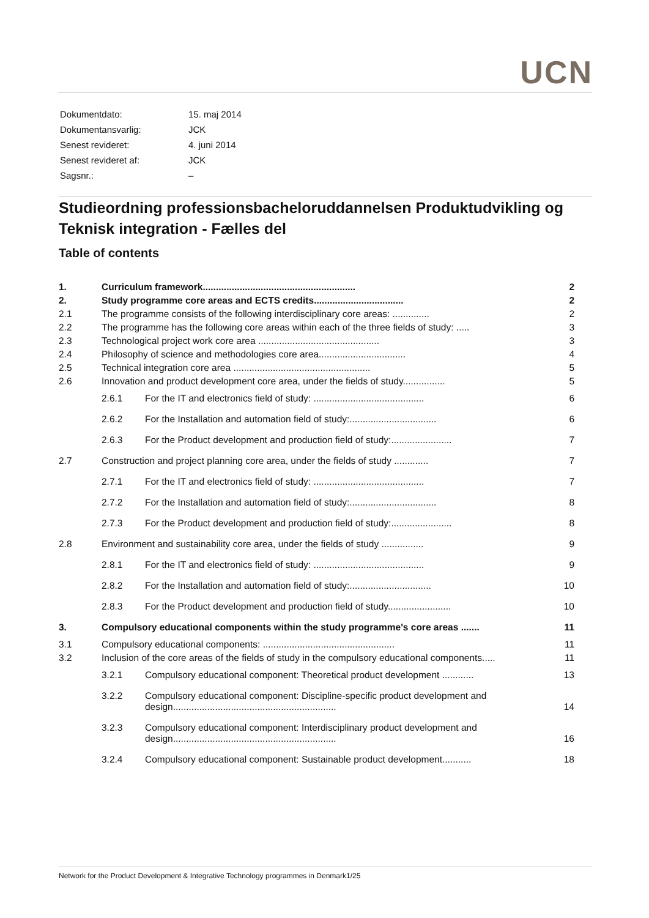UCN
| Dokumentdato: | 15. maj 2014 |
| Dokumentansvarlig: | JCK |
| Senest revideret: | 4. juni 2014 |
| Senest revideret af: | JCK |
| Sagsnr.: | – |
Studieordning professionsbacheloruddannelsen Produktudvikling og Teknisk integration - Fælles del
Table of contents
| 1. | Curriculum framework.......................................................... | | 2 |
| 2. | Study programme core areas and ECTS credits.................................. | | 2 |
| 2.1 | The programme consists of the following interdisciplinary core areas: .............. | | 2 |
| 2.2 | The programme has the following core areas within each of the three fields of study: ..... | | 3 |
| 2.3 | Technological project work core area .............................................. | | 3 |
| 2.4 | Philosophy of science and methodologies core area................................. | | 4 |
| 2.5 | Technical integration core area .................................................... | | 5 |
| 2.6 | Innovation and product development core area, under the fields of study................ | | 5 |
| | 2.6.1 | For the IT and electronics field of study: .......................................... | 6 |
| | 2.6.2 | For the Installation and automation field of study:................................. | 6 |
| | 2.6.3 | For the Product development and production field of study:....................... | 7 |
| 2.7 | Construction and project planning core area, under the fields of study ............. | | 7 |
| | 2.7.1 | For the IT and electronics field of study: .......................................... | 7 |
| | 2.7.2 | For the Installation and automation field of study:................................. | 8 |
| | 2.7.3 | For the Product development and production field of study:....................... | 8 |
| 2.8 | Environment and sustainability core area, under the fields of study ................ | | 9 |
| | 2.8.1 | For the IT and electronics field of study: .......................................... | 9 |
| | 2.8.2 | For the Installation and automation field of study:............................... | 10 |
| | 2.8.3 | For the Product development and production field of study........................ | 10 |
| 3. | Compulsory educational components within the study programme's core areas ....... | | 11 |
| 3.1 | Compulsory educational components: .................................................. | | 11 |
| 3.2 | Inclusion of the core areas of the fields of study in the compulsory educational components..... | | 11 |
| | 3.2.1 | Compulsory educational component: Theoretical product development ............ | 13 |
| | 3.2.2 | Compulsory educational component: Discipline-specific product development and design.............................................................. | 14 |
| | 3.2.3 | Compulsory educational component: Interdisciplinary product development and design.............................................................. | 16 |
| | 3.2.4 | Compulsory educational component: Sustainable product development........... | 18 |
Network for the Product Development & Integrative Technology programmes in Denmark1/25